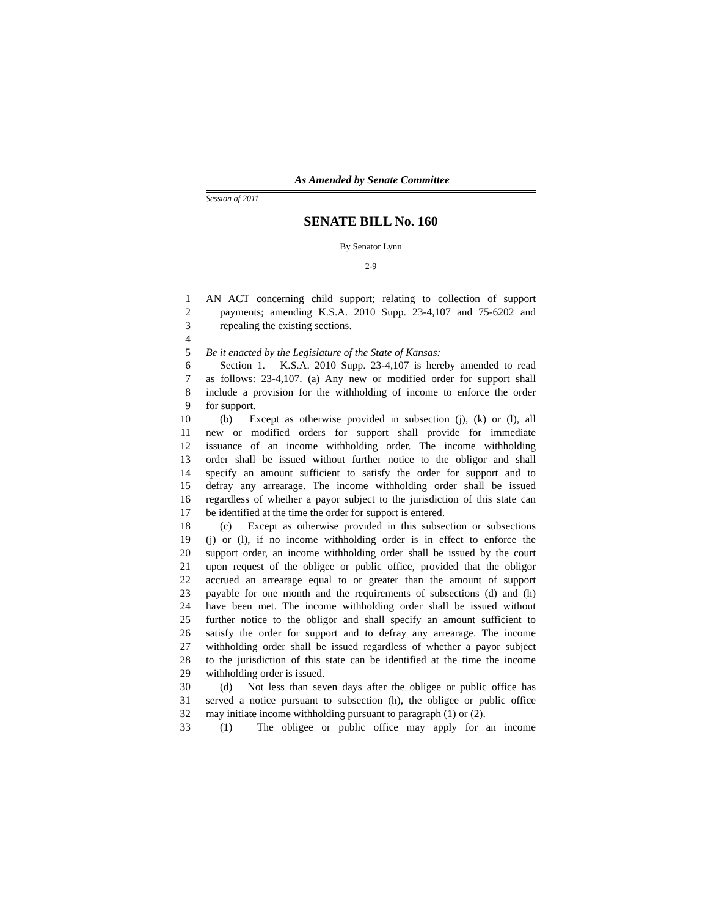As Amended by Senate Committee
Session of 2011
SENATE BILL No. 160
By Senator Lynn
2-9
1 AN ACT concerning child support; relating to collection of support
2 payments; amending K.S.A. 2010 Supp. 23-4,107 and 75-6202 and
3 repealing the existing sections.
4
5 Be it enacted by the Legislature of the State of Kansas:
6 Section 1. K.S.A. 2010 Supp. 23-4,107 is hereby amended to read
7 as follows: 23-4,107. (a) Any new or modified order for support shall
8 include a provision for the withholding of income to enforce the order
9 for support.
10 (b) Except as otherwise provided in subsection (j), (k) or (l), all
11 new or modified orders for support shall provide for immediate
12 issuance of an income withholding order. The income withholding
13 order shall be issued without further notice to the obligor and shall
14 specify an amount sufficient to satisfy the order for support and to
15 defray any arrearage. The income withholding order shall be issued
16 regardless of whether a payor subject to the jurisdiction of this state can
17 be identified at the time the order for support is entered.
18 (c) Except as otherwise provided in this subsection or subsections
19 (j) or (l), if no income withholding order is in effect to enforce the
20 support order, an income withholding order shall be issued by the court
21 upon request of the obligee or public office, provided that the obligor
22 accrued an arrearage equal to or greater than the amount of support
23 payable for one month and the requirements of subsections (d) and (h)
24 have been met. The income withholding order shall be issued without
25 further notice to the obligor and shall specify an amount sufficient to
26 satisfy the order for support and to defray any arrearage. The income
27 withholding order shall be issued regardless of whether a payor subject
28 to the jurisdiction of this state can be identified at the time the income
29 withholding order is issued.
30 (d) Not less than seven days after the obligee or public office has
31 served a notice pursuant to subsection (h), the obligee or public office
32 may initiate income withholding pursuant to paragraph (1) or (2).
33 (1) The obligee or public office may apply for an income